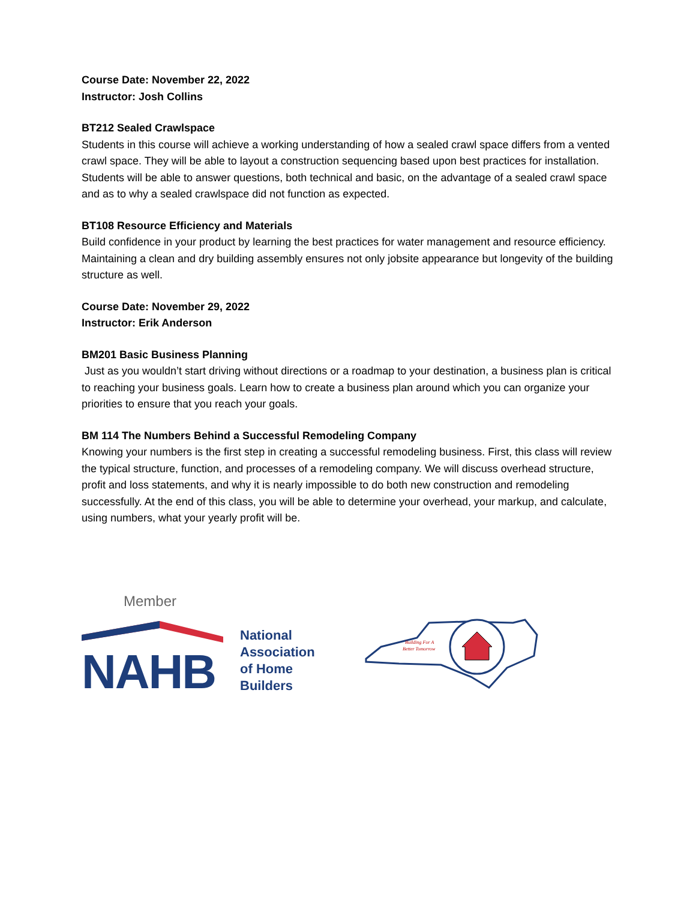Course Date: November 22, 2022
Instructor: Josh Collins
BT212 Sealed Crawlspace
Students in this course will achieve a working understanding of how a sealed crawl space differs from a vented crawl space. They will be able to layout a construction sequencing based upon best practices for installation. Students will be able to answer questions, both technical and basic, on the advantage of a sealed crawl space and as to why a sealed crawlspace did not function as expected.
BT108 Resource Efficiency and Materials
Build confidence in your product by learning the best practices for water management and resource efficiency. Maintaining a clean and dry building assembly ensures not only jobsite appearance but longevity of the building structure as well.
Course Date: November 29, 2022
Instructor: Erik Anderson
BM201 Basic Business Planning
Just as you wouldn’t start driving without directions or a roadmap to your destination, a business plan is critical to reaching your business goals. Learn how to create a business plan around which you can organize your priorities to ensure that you reach your goals.
BM 114 The Numbers Behind a Successful Remodeling Company
Knowing your numbers is the first step in creating a successful remodeling business. First, this class will review the typical structure, function, and processes of a remodeling company. We will discuss overhead structure, profit and loss statements, and why it is nearly impossible to do both new construction and remodeling successfully. At the end of this class, you will be able to determine your overhead, your markup, and calculate, using numbers, what your yearly profit will be.
Member
NAHB
National
Association
of Home
Builders
Building For A
Better Tomorrow